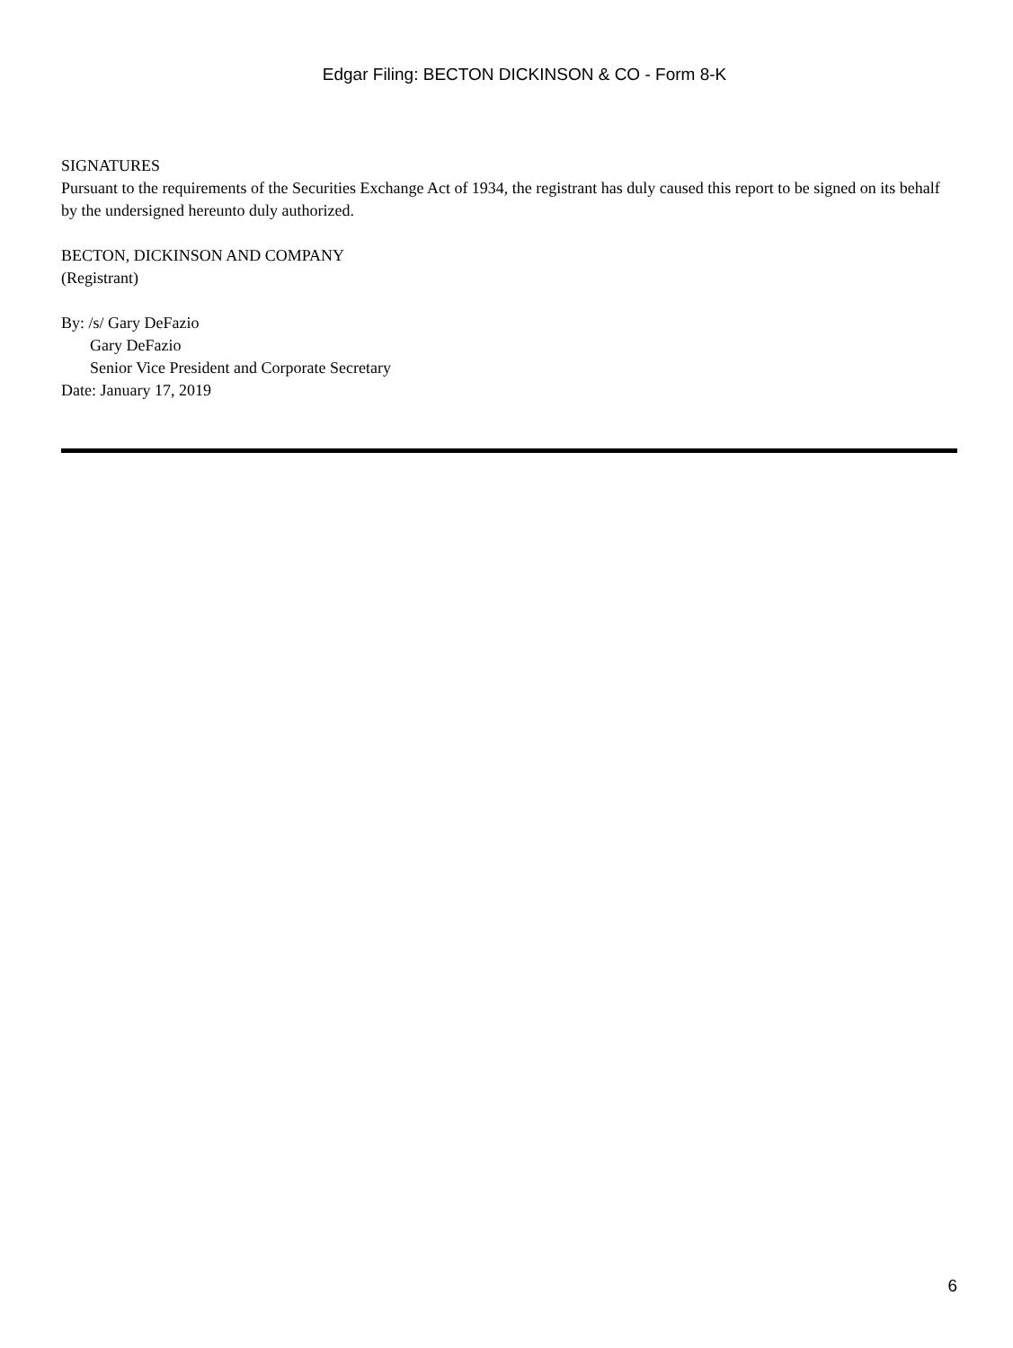Edgar Filing: BECTON DICKINSON & CO - Form 8-K
SIGNATURES
Pursuant to the requirements of the Securities Exchange Act of 1934, the registrant has duly caused this report to be signed on its behalf by the undersigned hereunto duly authorized.
BECTON, DICKINSON AND COMPANY
(Registrant)
By: /s/ Gary DeFazio
Gary DeFazio
Senior Vice President and Corporate Secretary
Date: January 17, 2019
6